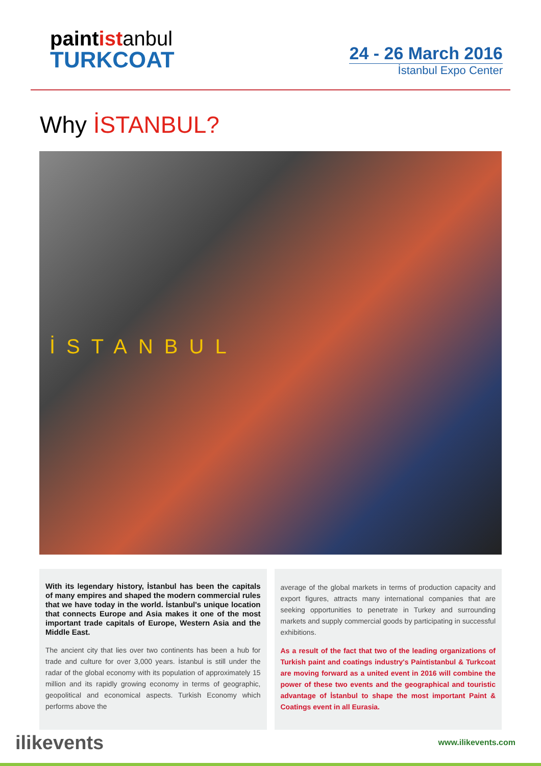paintist anbul
TURKCOAT
24 - 26 March 2016
İstanbul Expo Center
Why İSTANBUL?
İSTANBUL
With its legendary history, İstanbul has been the capitals of many empires and shaped the modern commercial rules that we have today in the world. İstanbul's unique location that connects Europe and Asia makes it one of the most important trade capitals of Europe, Western Asia and the Middle East.
The ancient city that lies over two continents has been a hub for trade and culture for over 3,000 years. İstanbul is still under the radar of the global economy with its population of approximately 15 million and its rapidly growing economy in terms of geographic, geopolitical and economical aspects. Turkish Economy which performs above the
average of the global markets in terms of production capacity and export figures, attracts many international companies that are seeking opportunities to penetrate in Turkey and surrounding markets and supply commercial goods by participating in successful exhibitions.
As a result of the fact that two of the leading organizations of Turkish paint and coatings industry's Paintistanbul & Turkcoat are moving forward as a united event in 2016 will combine the power of these two events and the geographical and touristic advantage of İstanbul to shape the most important Paint & Coatings event in all Eurasia.
ilikevents
www.ilikevents.com